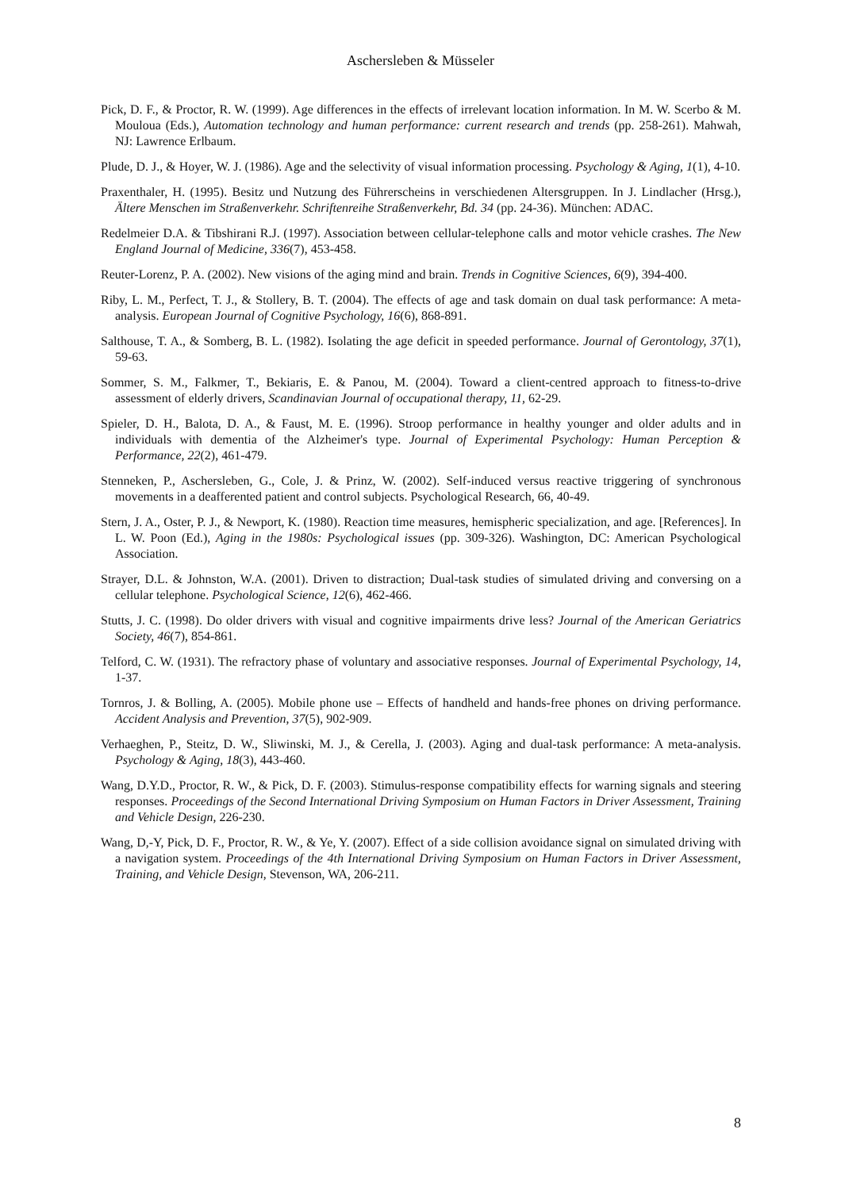Aschersleben & Müsseler
Pick, D. F., & Proctor, R. W. (1999). Age differences in the effects of irrelevant location information. In M. W. Scerbo & M. Mouloua (Eds.), Automation technology and human performance: current research and trends (pp. 258-261). Mahwah, NJ: Lawrence Erlbaum.
Plude, D. J., & Hoyer, W. J. (1986). Age and the selectivity of visual information processing. Psychology & Aging, 1(1), 4-10.
Praxenthaler, H. (1995). Besitz und Nutzung des Führerscheins in verschiedenen Altersgruppen. In J. Lindlacher (Hrsg.), Ältere Menschen im Straßenverkehr. Schriftenreihe Straßenverkehr, Bd. 34 (pp. 24-36). München: ADAC.
Redelmeier D.A. & Tibshirani R.J. (1997). Association between cellular-telephone calls and motor vehicle crashes. The New England Journal of Medicine, 336(7), 453-458.
Reuter-Lorenz, P. A. (2002). New visions of the aging mind and brain. Trends in Cognitive Sciences, 6(9), 394-400.
Riby, L. M., Perfect, T. J., & Stollery, B. T. (2004). The effects of age and task domain on dual task performance: A meta-analysis. European Journal of Cognitive Psychology, 16(6), 868-891.
Salthouse, T. A., & Somberg, B. L. (1982). Isolating the age deficit in speeded performance. Journal of Gerontology, 37(1), 59-63.
Sommer, S. M., Falkmer, T., Bekiaris, E. & Panou, M. (2004). Toward a client-centred approach to fitness-to-drive assessment of elderly drivers, Scandinavian Journal of occupational therapy, 11, 62-29.
Spieler, D. H., Balota, D. A., & Faust, M. E. (1996). Stroop performance in healthy younger and older adults and in individuals with dementia of the Alzheimer's type. Journal of Experimental Psychology: Human Perception & Performance, 22(2), 461-479.
Stenneken, P., Aschersleben, G., Cole, J. & Prinz, W. (2002). Self-induced versus reactive triggering of synchronous movements in a deafferented patient and control subjects. Psychological Research, 66, 40-49.
Stern, J. A., Oster, P. J., & Newport, K. (1980). Reaction time measures, hemispheric specialization, and age. [References]. In L. W. Poon (Ed.), Aging in the 1980s: Psychological issues (pp. 309-326). Washington, DC: American Psychological Association.
Strayer, D.L. & Johnston, W.A. (2001). Driven to distraction; Dual-task studies of simulated driving and conversing on a cellular telephone. Psychological Science, 12(6), 462-466.
Stutts, J. C. (1998). Do older drivers with visual and cognitive impairments drive less? Journal of the American Geriatrics Society, 46(7), 854-861.
Telford, C. W. (1931). The refractory phase of voluntary and associative responses. Journal of Experimental Psychology, 14, 1-37.
Tornros, J. & Bolling, A. (2005). Mobile phone use – Effects of handheld and hands-free phones on driving performance. Accident Analysis and Prevention, 37(5), 902-909.
Verhaeghen, P., Steitz, D. W., Sliwinski, M. J., & Cerella, J. (2003). Aging and dual-task performance: A meta-analysis. Psychology & Aging, 18(3), 443-460.
Wang, D.Y.D., Proctor, R. W., & Pick, D. F. (2003). Stimulus-response compatibility effects for warning signals and steering responses. Proceedings of the Second International Driving Symposium on Human Factors in Driver Assessment, Training and Vehicle Design, 226-230.
Wang, D,-Y, Pick, D. F., Proctor, R. W., & Ye, Y. (2007). Effect of a side collision avoidance signal on simulated driving with a navigation system. Proceedings of the 4th International Driving Symposium on Human Factors in Driver Assessment, Training, and Vehicle Design, Stevenson, WA, 206-211.
8